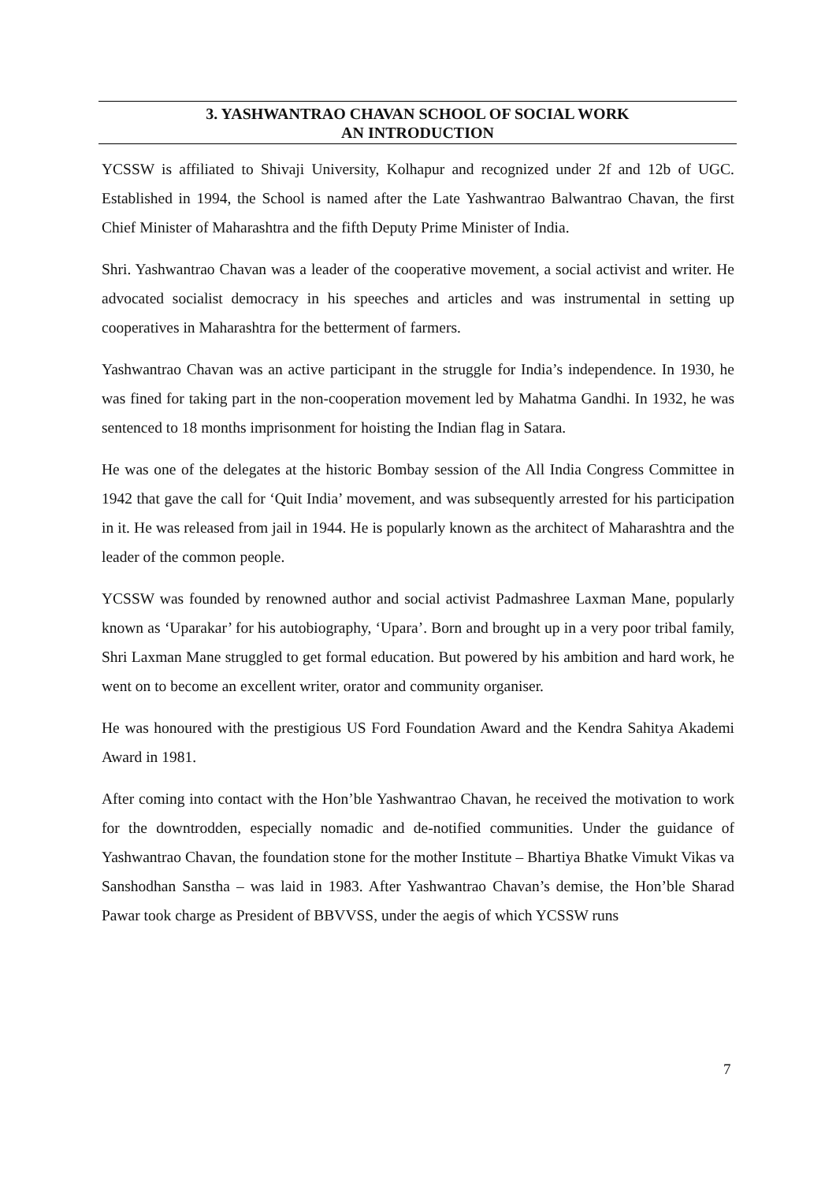3. YASHWANTRAO CHAVAN SCHOOL OF SOCIAL WORK
AN INTRODUCTION
YCSSW is affiliated to Shivaji University, Kolhapur and recognized under 2f and 12b of UGC. Established in 1994, the School is named after the Late Yashwantrao Balwantrao Chavan, the first Chief Minister of Maharashtra and the fifth Deputy Prime Minister of India.
Shri. Yashwantrao Chavan was a leader of the cooperative movement, a social activist and writer. He advocated socialist democracy in his speeches and articles and was instrumental in setting up cooperatives in Maharashtra for the betterment of farmers.
Yashwantrao Chavan was an active participant in the struggle for India’s independence. In 1930, he was fined for taking part in the non-cooperation movement led by Mahatma Gandhi. In 1932, he was sentenced to 18 months imprisonment for hoisting the Indian flag in Satara.
He was one of the delegates at the historic Bombay session of the All India Congress Committee in 1942 that gave the call for ‘Quit India’ movement, and was subsequently arrested for his participation in it. He was released from jail in 1944. He is popularly known as the architect of Maharashtra and the leader of the common people.
YCSSW was founded by renowned author and social activist Padmashree Laxman Mane, popularly known as ‘Uparakar’ for his autobiography, ‘Upara’. Born and brought up in a very poor tribal family, Shri Laxman Mane struggled to get formal education. But powered by his ambition and hard work, he went on to become an excellent writer, orator and community organiser.
He was honoured with the prestigious US Ford Foundation Award and the Kendra Sahitya Akademi Award in 1981.
After coming into contact with the Hon’ble Yashwantrao Chavan, he received the motivation to work for the downtrodden, especially nomadic and de-notified communities. Under the guidance of Yashwantrao Chavan, the foundation stone for the mother Institute – Bhartiya Bhatke Vimukt Vikas va Sanshodhan Sanstha – was laid in 1983. After Yashwantrao Chavan’s demise, the Hon’ble Sharad Pawar took charge as President of BBVVSS, under the aegis of which YCSSW runs
7